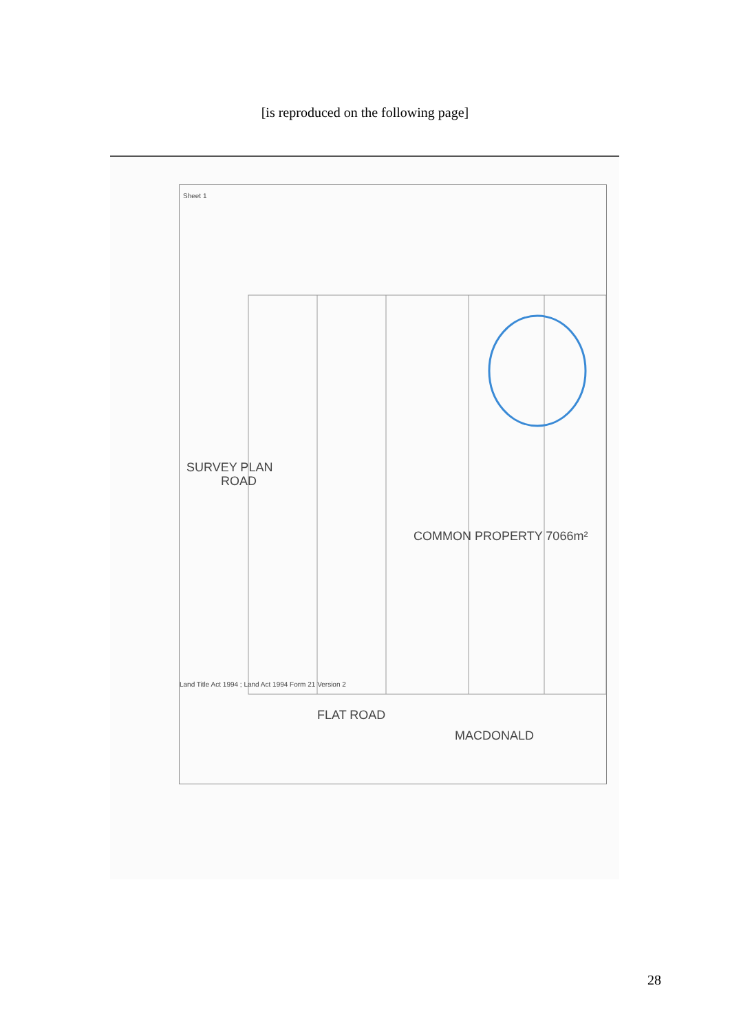[is reproduced on the following page]
SURVEY PLAN
ROAD
COMMON PROPERTY 7066m²
FLAT ROAD
MACDONALD
Land Title Act 1994 ; Land Act 1994 Form 21 Version 2
Sheet 1
28